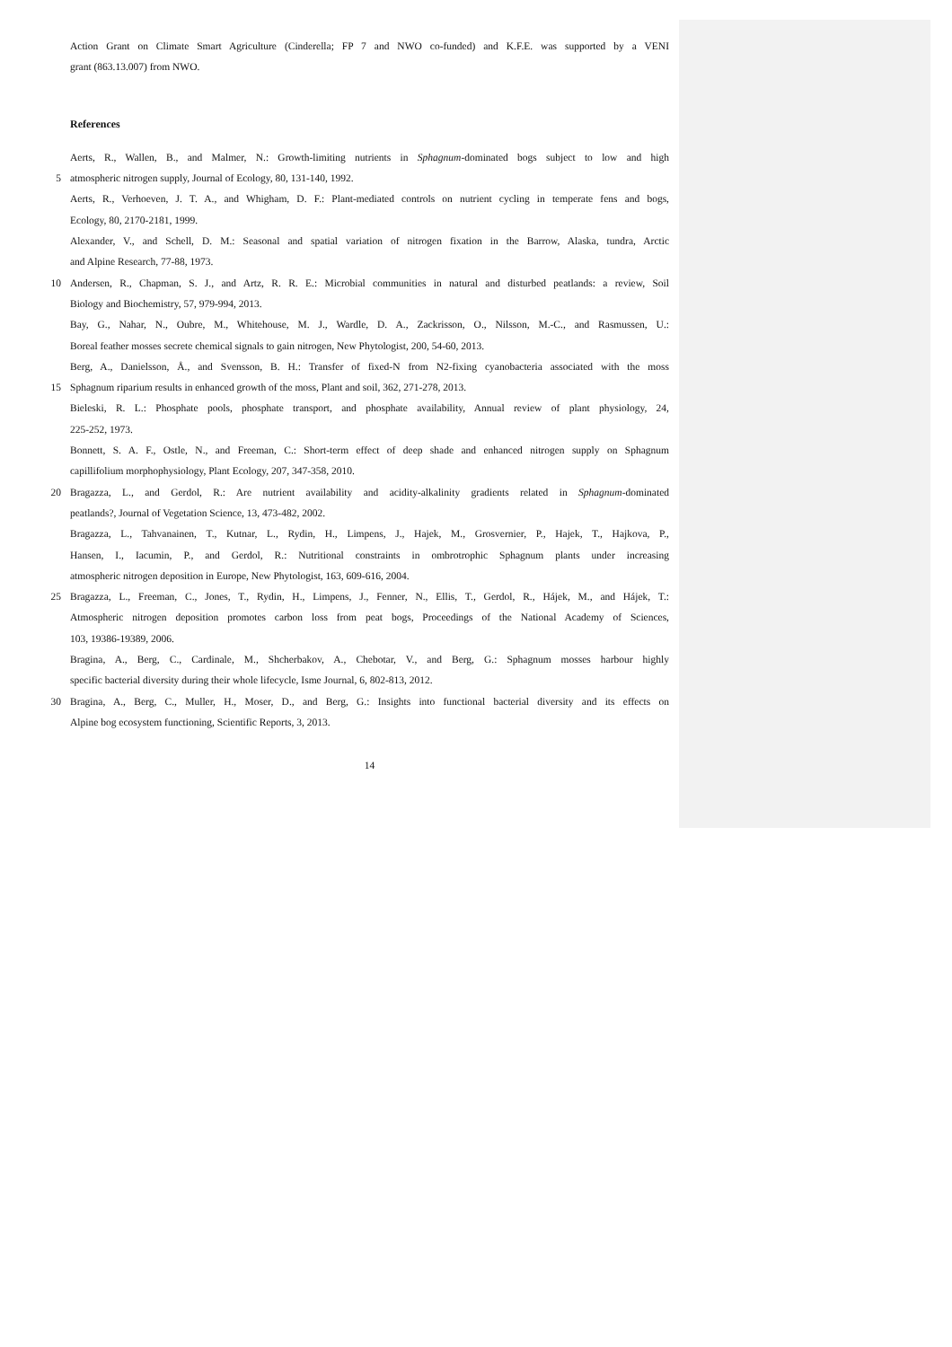Action Grant on Climate Smart Agriculture (Cinderella; FP 7 and NWO co-funded) and K.F.E. was supported by a VENI
grant (863.13.007) from NWO.
References
Aerts, R., Wallen, B., and Malmer, N.: Growth-limiting nutrients in Sphagnum-dominated bogs subject to low and high
5 atmospheric nitrogen supply, Journal of Ecology, 80, 131-140, 1992.
Aerts, R., Verhoeven, J. T. A., and Whigham, D. F.: Plant-mediated controls on nutrient cycling in temperate fens and bogs,
Ecology, 80, 2170-2181, 1999.
Alexander, V., and Schell, D. M.: Seasonal and spatial variation of nitrogen fixation in the Barrow, Alaska, tundra, Arctic
and Alpine Research, 77-88, 1973.
10 Andersen, R., Chapman, S. J., and Artz, R. R. E.: Microbial communities in natural and disturbed peatlands: a review, Soil
Biology and Biochemistry, 57, 979-994, 2013.
Bay, G., Nahar, N., Oubre, M., Whitehouse, M. J., Wardle, D. A., Zackrisson, O., Nilsson, M.-C., and Rasmussen, U.:
Boreal feather mosses secrete chemical signals to gain nitrogen, New Phytologist, 200, 54-60, 2013.
Berg, A., Danielsson, Å., and Svensson, B. H.: Transfer of fixed-N from N2-fixing cyanobacteria associated with the moss
15 Sphagnum riparium results in enhanced growth of the moss, Plant and soil, 362, 271-278, 2013.
Bieleski, R. L.: Phosphate pools, phosphate transport, and phosphate availability, Annual review of plant physiology, 24,
225-252, 1973.
Bonnett, S. A. F., Ostle, N., and Freeman, C.: Short-term effect of deep shade and enhanced nitrogen supply on Sphagnum
capillifolium morphophysiology, Plant Ecology, 207, 347-358, 2010.
20 Bragazza, L., and Gerdol, R.: Are nutrient availability and acidity-alkalinity gradients related in Sphagnum-dominated
peatlands?, Journal of Vegetation Science, 13, 473-482, 2002.
Bragazza, L., Tahvanainen, T., Kutnar, L., Rydin, H., Limpens, J., Hajek, M., Grosvernier, P., Hajek, T., Hajkova, P.,
Hansen, I., Iacumin, P., and Gerdol, R.: Nutritional constraints in ombrotrophic Sphagnum plants under increasing
atmospheric nitrogen deposition in Europe, New Phytologist, 163, 609-616, 2004.
25 Bragazza, L., Freeman, C., Jones, T., Rydin, H., Limpens, J., Fenner, N., Ellis, T., Gerdol, R., Hájek, M., and Hájek, T.:
Atmospheric nitrogen deposition promotes carbon loss from peat bogs, Proceedings of the National Academy of Sciences,
103, 19386-19389, 2006.
Bragina, A., Berg, C., Cardinale, M., Shcherbakov, A., Chebotar, V., and Berg, G.: Sphagnum mosses harbour highly
specific bacterial diversity during their whole lifecycle, Isme Journal, 6, 802-813, 2012.
30 Bragina, A., Berg, C., Muller, H., Moser, D., and Berg, G.: Insights into functional bacterial diversity and its effects on
Alpine bog ecosystem functioning, Scientific Reports, 3, 2013.
14